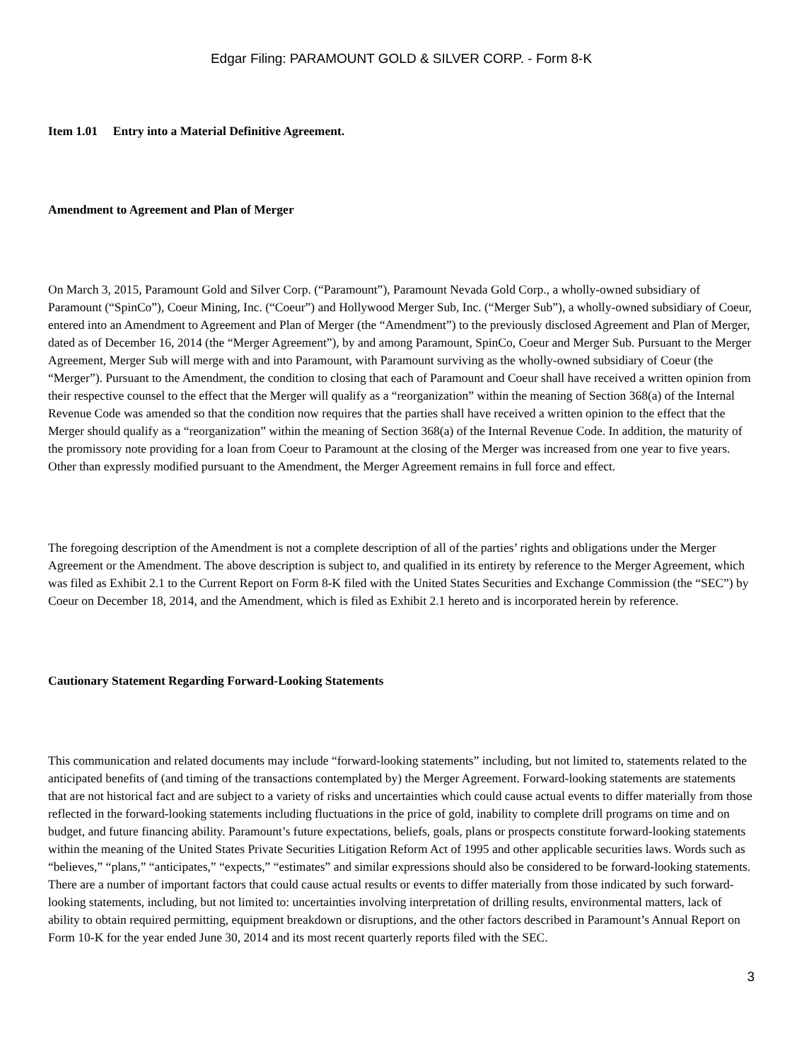Edgar Filing: PARAMOUNT GOLD & SILVER CORP. - Form 8-K
Item 1.01 Entry into a Material Definitive Agreement.
Amendment to Agreement and Plan of Merger
On March 3, 2015, Paramount Gold and Silver Corp. (“Paramount”), Paramount Nevada Gold Corp., a wholly-owned subsidiary of Paramount (“SpinCo”), Coeur Mining, Inc. (“Coeur”) and Hollywood Merger Sub, Inc. (“Merger Sub”), a wholly-owned subsidiary of Coeur, entered into an Amendment to Agreement and Plan of Merger (the “Amendment”) to the previously disclosed Agreement and Plan of Merger, dated as of December 16, 2014 (the “Merger Agreement”), by and among Paramount, SpinCo, Coeur and Merger Sub. Pursuant to the Merger Agreement, Merger Sub will merge with and into Paramount, with Paramount surviving as the wholly-owned subsidiary of Coeur (the “Merger”). Pursuant to the Amendment, the condition to closing that each of Paramount and Coeur shall have received a written opinion from their respective counsel to the effect that the Merger will qualify as a “reorganization” within the meaning of Section 368(a) of the Internal Revenue Code was amended so that the condition now requires that the parties shall have received a written opinion to the effect that the Merger should qualify as a “reorganization” within the meaning of Section 368(a) of the Internal Revenue Code. In addition, the maturity of the promissory note providing for a loan from Coeur to Paramount at the closing of the Merger was increased from one year to five years. Other than expressly modified pursuant to the Amendment, the Merger Agreement remains in full force and effect.
The foregoing description of the Amendment is not a complete description of all of the parties’ rights and obligations under the Merger Agreement or the Amendment. The above description is subject to, and qualified in its entirety by reference to the Merger Agreement, which was filed as Exhibit 2.1 to the Current Report on Form 8-K filed with the United States Securities and Exchange Commission (the “SEC”) by Coeur on December 18, 2014, and the Amendment, which is filed as Exhibit 2.1 hereto and is incorporated herein by reference.
Cautionary Statement Regarding Forward-Looking Statements
This communication and related documents may include “forward-looking statements” including, but not limited to, statements related to the anticipated benefits of (and timing of the transactions contemplated by) the Merger Agreement. Forward-looking statements are statements that are not historical fact and are subject to a variety of risks and uncertainties which could cause actual events to differ materially from those reflected in the forward-looking statements including fluctuations in the price of gold, inability to complete drill programs on time and on budget, and future financing ability. Paramount’s future expectations, beliefs, goals, plans or prospects constitute forward-looking statements within the meaning of the United States Private Securities Litigation Reform Act of 1995 and other applicable securities laws. Words such as “believes,” “plans,” “anticipates,” “expects,” “estimates” and similar expressions should also be considered to be forward-looking statements. There are a number of important factors that could cause actual results or events to differ materially from those indicated by such forward-looking statements, including, but not limited to: uncertainties involving interpretation of drilling results, environmental matters, lack of ability to obtain required permitting, equipment breakdown or disruptions, and the other factors described in Paramount’s Annual Report on Form 10-K for the year ended June 30, 2014 and its most recent quarterly reports filed with the SEC.
3